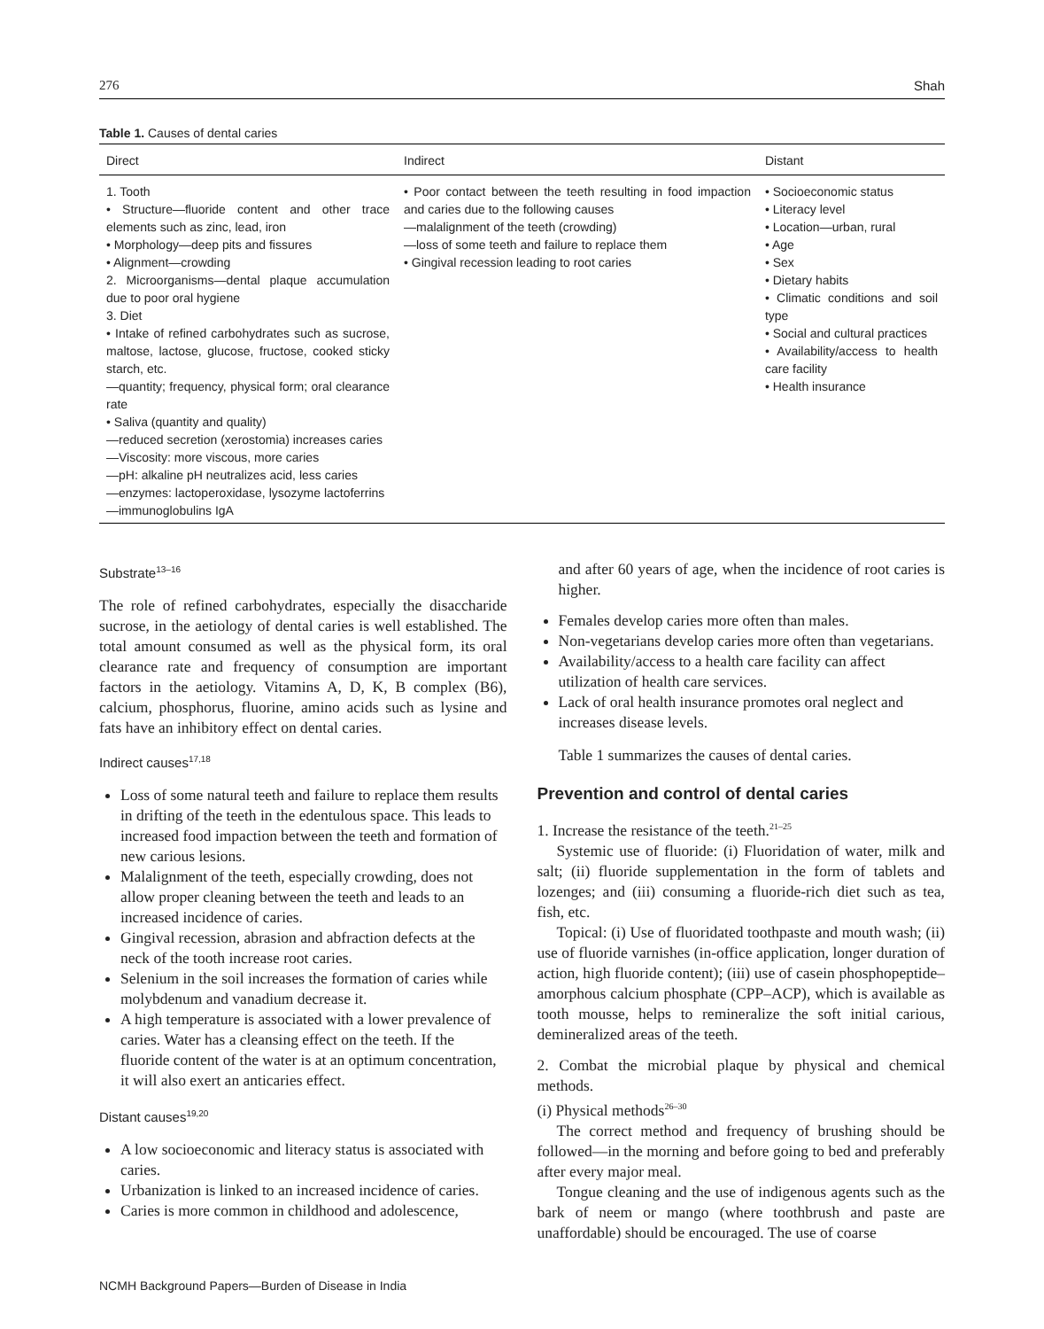276 Shah
Table 1. Causes of dental caries
| Direct | Indirect | Distant |
| --- | --- | --- |
| 1. Tooth • Structure—fluoride content and other trace elements such as zinc, lead, iron • Morphology—deep pits and fissures • Alignment—crowding 2. Microorganisms—dental plaque accumulation due to poor oral hygiene 3. Diet • Intake of refined carbohydrates such as sucrose, maltose, lactose, glucose, fructose, cooked sticky starch, etc. —quantity; frequency, physical form; oral clearance rate • Saliva (quantity and quality) —reduced secretion (xerostomia) increases caries —Viscosity: more viscous, more caries —pH: alkaline pH neutralizes acid, less caries —enzymes: lactoperoxidase, lysozyme lactoferrins —immunoglobulins IgA | • Poor contact between the teeth resulting in food impaction and caries due to the following causes —malalignment of the teeth (crowding) —loss of some teeth and failure to replace them • Gingival recession leading to root caries | • Socioeconomic status • Literacy level • Location—urban, rural • Age • Sex • Dietary habits • Climatic conditions and soil type • Social and cultural practices • Availability/access to health care facility • Health insurance |
Substrate<sup>13–16</sup>
The role of refined carbohydrates, especially the disaccharide sucrose, in the aetiology of dental caries is well established. The total amount consumed as well as the physical form, its oral clearance rate and frequency of consumption are important factors in the aetiology. Vitamins A, D, K, B complex (B6), calcium, phosphorus, fluorine, amino acids such as lysine and fats have an inhibitory effect on dental caries.
Indirect causes<sup>17,18</sup>
Loss of some natural teeth and failure to replace them results in drifting of the teeth in the edentulous space. This leads to increased food impaction between the teeth and formation of new carious lesions.
Malalignment of the teeth, especially crowding, does not allow proper cleaning between the teeth and leads to an increased incidence of caries.
Gingival recession, abrasion and abfraction defects at the neck of the tooth increase root caries.
Selenium in the soil increases the formation of caries while molybdenum and vanadium decrease it.
A high temperature is associated with a lower prevalence of caries. Water has a cleansing effect on the teeth. If the fluoride content of the water is at an optimum concentration, it will also exert an anticaries effect.
Distant causes<sup>19,20</sup>
A low socioeconomic and literacy status is associated with caries.
Urbanization is linked to an increased incidence of caries.
Caries is more common in childhood and adolescence,
and after 60 years of age, when the incidence of root caries is higher.
Females develop caries more often than males.
Non-vegetarians develop caries more often than vegetarians.
Availability/access to a health care facility can affect utilization of health care services.
Lack of oral health insurance promotes oral neglect and increases disease levels.
Table 1 summarizes the causes of dental caries.
Prevention and control of dental caries
1. Increase the resistance of the teeth.<sup>21–25</sup>
Systemic use of fluoride: (i) Fluoridation of water, milk and salt; (ii) fluoride supplementation in the form of tablets and lozenges; and (iii) consuming a fluoride-rich diet such as tea, fish, etc.
Topical: (i) Use of fluoridated toothpaste and mouth wash; (ii) use of fluoride varnishes (in-office application, longer duration of action, high fluoride content); (iii) use of casein phosphopeptide–amorphous calcium phosphate (CPP–ACP), which is available as tooth mousse, helps to remineralize the soft initial carious, demineralized areas of the teeth.
2. Combat the microbial plaque by physical and chemical methods.
(i) Physical methods<sup>26–30</sup>
The correct method and frequency of brushing should be followed—in the morning and before going to bed and preferably after every major meal.
Tongue cleaning and the use of indigenous agents such as the bark of neem or mango (where toothbrush and paste are unaffordable) should be encouraged. The use of coarse
NCMH Background Papers—Burden of Disease in India